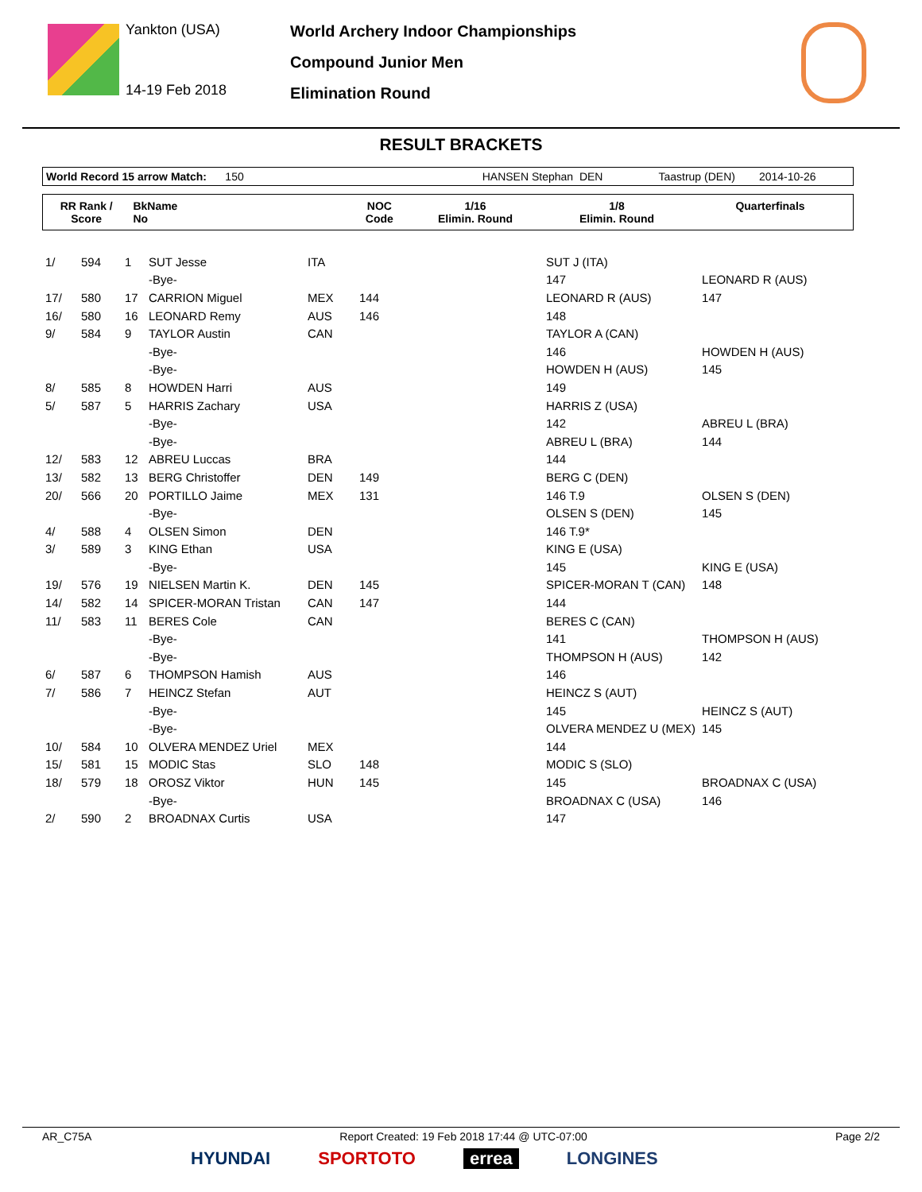Yankton (USA)
14-19 Feb 2018
World Archery Indoor Championships
Compound Junior Men
Elimination Round
RESULT BRACKETS
World Record 15 arrow Match: 150 HANSEN Stephan DEN Taastrup (DEN) 2014-10-26
| RR Rank / Score | BkName No | | NOC Code | 1/16 Elimin. Round | 1/8 Elimin. Round | Quarterfinals |
| --- | --- | --- | --- | --- | --- | --- |
| 1/ | 594 | 1 | SUT Jesse | ITA | | SUT J (ITA) | |
| | | | -Bye- | | | 147 | LEONARD R (AUS) |
| 17/ | 580 | 17 | CARRION Miguel | MEX | 144 | LEONARD R (AUS) | 147 |
| 16/ | 580 | 16 | LEONARD Remy | AUS | 146 | 148 | |
| 9/ | 584 | 9 | TAYLOR Austin | CAN | | TAYLOR A (CAN) | |
| | | | -Bye- | | | 146 | HOWDEN H (AUS) |
| | | | -Bye- | | | HOWDEN H (AUS) | 145 |
| 8/ | 585 | 8 | HOWDEN Harri | AUS | | 149 | |
| 5/ | 587 | 5 | HARRIS Zachary | USA | | HARRIS Z (USA) | |
| | | | -Bye- | | | 142 | ABREU L (BRA) |
| | | | -Bye- | | | ABREU L (BRA) | 144 |
| 12/ | 583 | 12 | ABREU Luccas | BRA | | 144 | |
| 13/ | 582 | 13 | BERG Christoffer | DEN | 149 | BERG C (DEN) | |
| 20/ | 566 | 20 | PORTILLO Jaime | MEX | 131 | 146 T.9 | OLSEN S (DEN) |
| | | | -Bye- | | | OLSEN S (DEN) | 145 |
| 4/ | 588 | 4 | OLSEN Simon | DEN | | 146 T.9* | |
| 3/ | 589 | 3 | KING Ethan | USA | | KING E (USA) | |
| | | | -Bye- | | | 145 | KING E (USA) |
| 19/ | 576 | 19 | NIELSEN Martin K. | DEN | 145 | SPICER-MORAN T (CAN) | 148 |
| 14/ | 582 | 14 | SPICER-MORAN Tristan | CAN | 147 | 144 | |
| 11/ | 583 | 11 | BERES Cole | CAN | | BERES C (CAN) | |
| | | | -Bye- | | | 141 | THOMPSON H (AUS) |
| | | | -Bye- | | | THOMPSON H (AUS) | 142 |
| 6/ | 587 | 6 | THOMPSON Hamish | AUS | | 146 | |
| 7/ | 586 | 7 | HEINCZ Stefan | AUT | | HEINCZ S (AUT) | |
| | | | -Bye- | | | 145 | HEINCZ S (AUT) |
| | | | -Bye- | | | OLVERA MENDEZ U (MEX) | 145 |
| 10/ | 584 | 10 | OLVERA MENDEZ Uriel | MEX | | 144 | |
| 15/ | 581 | 15 | MODIC Stas | SLO | 148 | MODIC S (SLO) | |
| 18/ | 579 | 18 | OROSZ Viktor | HUN | 145 | 145 | BROADNAX C (USA) |
| | | | -Bye- | | | BROADNAX C (USA) | 146 |
| 2/ | 590 | 2 | BROADNAX Curtis | USA | | 147 | |
AR_C75A Report Created: 19 Feb 2018 17:44 @ UTC-07:00 Page 2/2
HYUNDAI SPORTOTO errea LONGINES